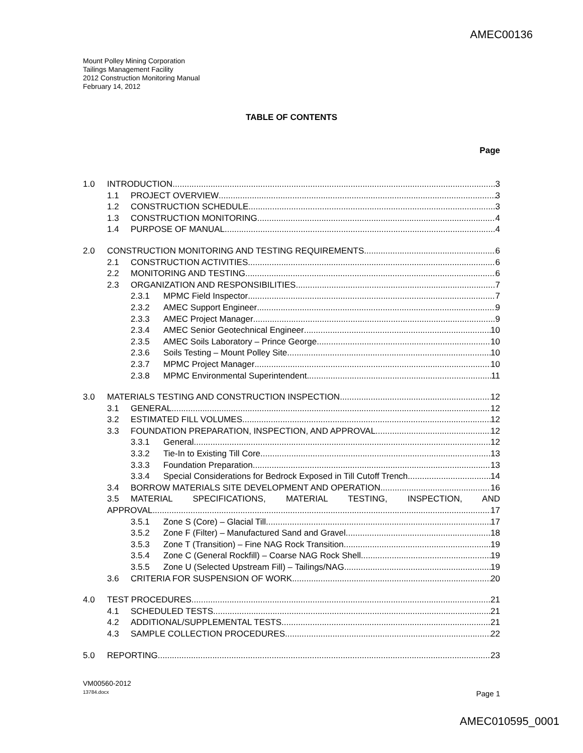AMEC00136
Mount Polley Mining Corporation
Tailings Management Facility
2012 Construction Monitoring Manual
February 14, 2012
TABLE OF CONTENTS
Page
1.0 INTRODUCTION 3
1.1 PROJECT OVERVIEW 3
1.2 CONSTRUCTION SCHEDULE 3
1.3 CONSTRUCTION MONITORING 4
1.4 PURPOSE OF MANUAL 4
2.0 CONSTRUCTION MONITORING AND TESTING REQUIREMENTS 6
2.1 CONSTRUCTION ACTIVITIES 6
2.2 MONITORING AND TESTING 6
2.3 ORGANIZATION AND RESPONSIBILITIES 7
2.3.1 MPMC Field Inspector 7
2.3.2 AMEC Support Engineer 9
2.3.3 AMEC Project Manager 9
2.3.4 AMEC Senior Geotechnical Engineer 10
2.3.5 AMEC Soils Laboratory – Prince George 10
2.3.6 Soils Testing – Mount Polley Site 10
2.3.7 MPMC Project Manager 10
2.3.8 MPMC Environmental Superintendent 11
3.0 MATERIALS TESTING AND CONSTRUCTION INSPECTION 12
3.1 GENERAL 12
3.2 ESTIMATED FILL VOLUMES 12
3.3 FOUNDATION PREPARATION, INSPECTION, AND APPROVAL 12
3.3.1 General 12
3.3.2 Tie-In to Existing Till Core 13
3.3.3 Foundation Preparation 13
3.3.4 Special Considerations for Bedrock Exposed in Till Cutoff Trench 14
3.4 BORROW MATERIALS SITE DEVELOPMENT AND OPERATION 16
3.5 MATERIAL SPECIFICATIONS, MATERIAL TESTING, INSPECTION, AND
APPROVAL 17
3.5.1 Zone S (Core) – Glacial Till 17
3.5.2 Zone F (Filter) – Manufactured Sand and Gravel 18
3.5.3 Zone T (Transition) – Fine NAG Rock Transition 19
3.5.4 Zone C (General Rockfill) – Coarse NAG Rock Shell 19
3.5.5 Zone U (Selected Upstream Fill) – Tailings/NAG 19
3.6 CRITERIA FOR SUSPENSION OF WORK 20
4.0 TEST PROCEDURES 21
4.1 SCHEDULED TESTS 21
4.2 ADDITIONAL/SUPPLEMENTAL TESTS 21
4.3 SAMPLE COLLECTION PROCEDURES 22
5.0 REPORTING 23
VM00560-2012
13784.docx
Page 1
AMEC010595_0001